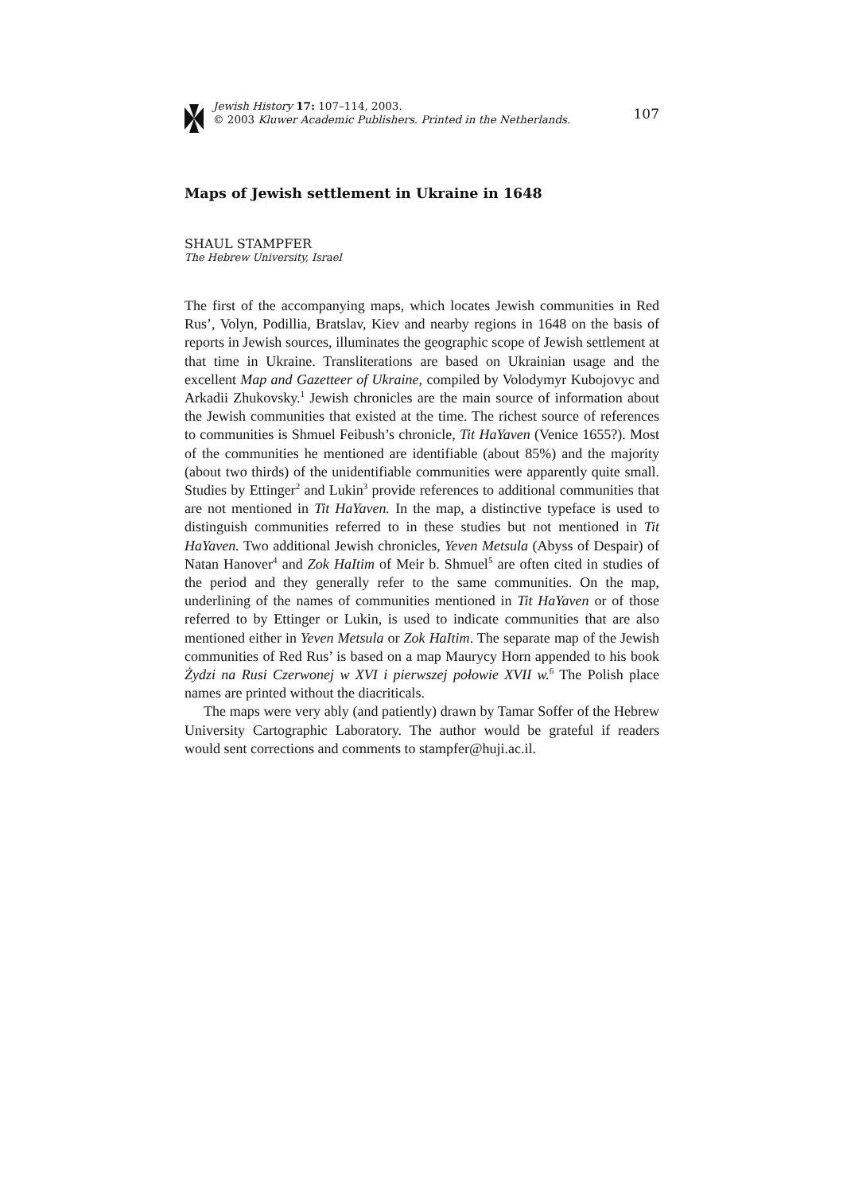Jewish History 17: 107–114, 2003.
© 2003 Kluwer Academic Publishers. Printed in the Netherlands.
107
Maps of Jewish settlement in Ukraine in 1648
SHAUL STAMPFER
The Hebrew University, Israel
The first of the accompanying maps, which locates Jewish communities in Red Rus’, Volyn, Podillia, Bratslav, Kiev and nearby regions in 1648 on the basis of reports in Jewish sources, illuminates the geographic scope of Jewish settlement at that time in Ukraine. Transliterations are based on Ukrainian usage and the excellent Map and Gazetteer of Ukraine, compiled by Volodymyr Kubojovyc and Arkadii Zhukovsky.<sup>1</sup> Jewish chronicles are the main source of information about the Jewish communities that existed at the time. The richest source of references to communities is Shmuel Feibush’s chronicle, Tit HaYaven (Venice 1655?). Most of the communities he mentioned are identifiable (about 85%) and the majority (about two thirds) of the unidentifiable communities were apparently quite small. Studies by Ettinger<sup>2</sup> and Lukin<sup>3</sup> provide references to additional communities that are not mentioned in Tit HaYaven. In the map, a distinctive typeface is used to distinguish communities referred to in these studies but not mentioned in Tit HaYaven. Two additional Jewish chronicles, Yeven Metsula (Abyss of Despair) of Natan Hanover<sup>4</sup> and Zok HaItim of Meir b. Shmuel<sup>5</sup> are often cited in studies of the period and they generally refer to the same communities. On the map, underlining of the names of communities mentioned in Tit HaYaven or of those referred to by Ettinger or Lukin, is used to indicate communities that are also mentioned either in Yeven Metsula or Zok HaItim. The separate map of the Jewish communities of Red Rus’ is based on a map Maurycy Horn appended to his book Żydzi na Rusi Czerwonej w XVI i pierwszej połowie XVII w.<sup>6</sup> The Polish place names are printed without the diacriticals.
The maps were very ably (and patiently) drawn by Tamar Soffer of the Hebrew University Cartographic Laboratory. The author would be grateful if readers would sent corrections and comments to stampfer@huji.ac.il.